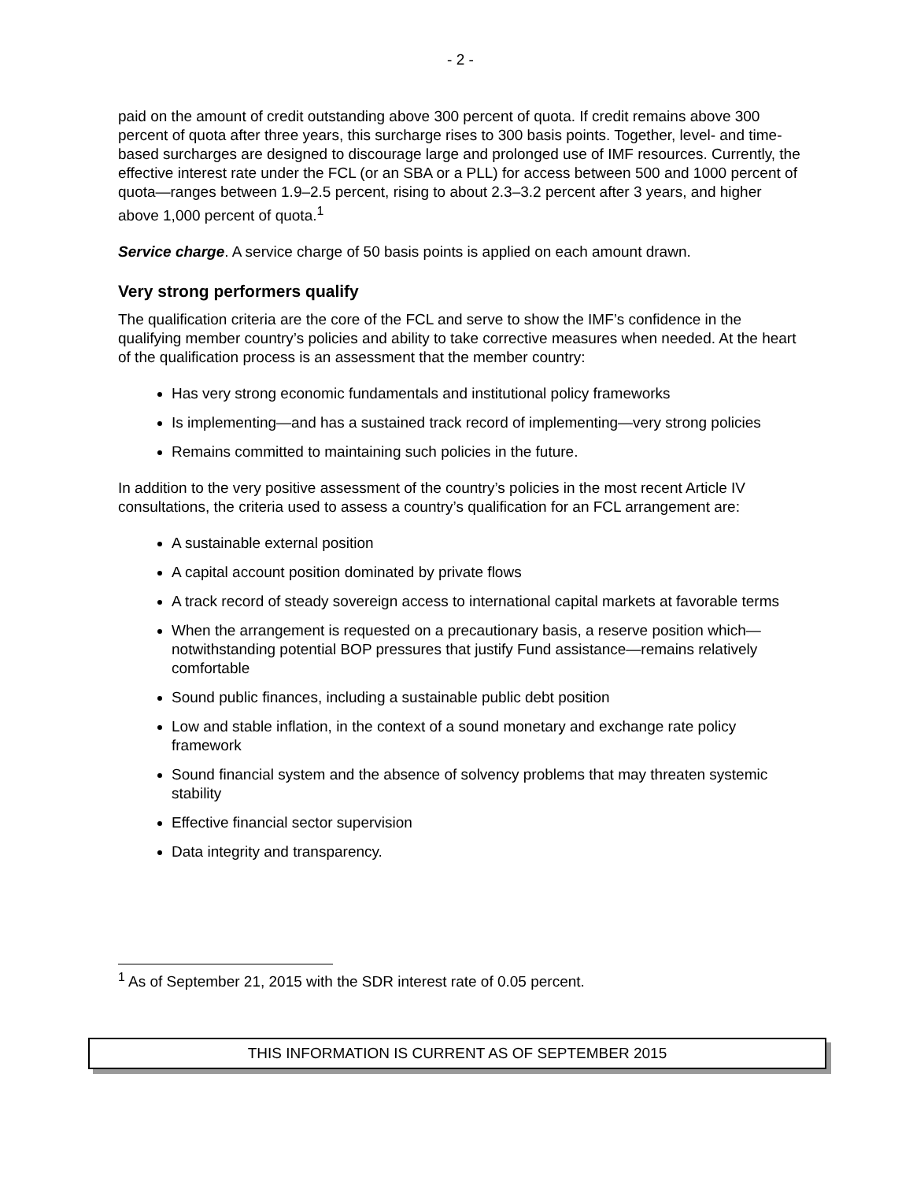- 2 -
paid on the amount of credit outstanding above 300 percent of quota. If credit remains above 300 percent of quota after three years, this surcharge rises to 300 basis points. Together, level- and time-based surcharges are designed to discourage large and prolonged use of IMF resources. Currently, the effective interest rate under the FCL (or an SBA or a PLL) for access between 500 and 1000 percent of quota—ranges between 1.9–2.5 percent, rising to about 2.3–3.2 percent after 3 years, and higher above 1,000 percent of quota.<sup>1</sup>
Service charge. A service charge of 50 basis points is applied on each amount drawn.
Very strong performers qualify
The qualification criteria are the core of the FCL and serve to show the IMF’s confidence in the qualifying member country’s policies and ability to take corrective measures when needed. At the heart of the qualification process is an assessment that the member country:
Has very strong economic fundamentals and institutional policy frameworks
Is implementing—and has a sustained track record of implementing—very strong policies
Remains committed to maintaining such policies in the future.
In addition to the very positive assessment of the country’s policies in the most recent Article IV consultations, the criteria used to assess a country’s qualification for an FCL arrangement are:
A sustainable external position
A capital account position dominated by private flows
A track record of steady sovereign access to international capital markets at favorable terms
When the arrangement is requested on a precautionary basis, a reserve position which—notwithstanding potential BOP pressures that justify Fund assistance—remains relatively comfortable
Sound public finances, including a sustainable public debt position
Low and stable inflation, in the context of a sound monetary and exchange rate policy framework
Sound financial system and the absence of solvency problems that may threaten systemic stability
Effective financial sector supervision
Data integrity and transparency.
<sup>1</sup> As of September 21, 2015 with the SDR interest rate of 0.05 percent.
THIS INFORMATION IS CURRENT AS OF SEPTEMBER 2015